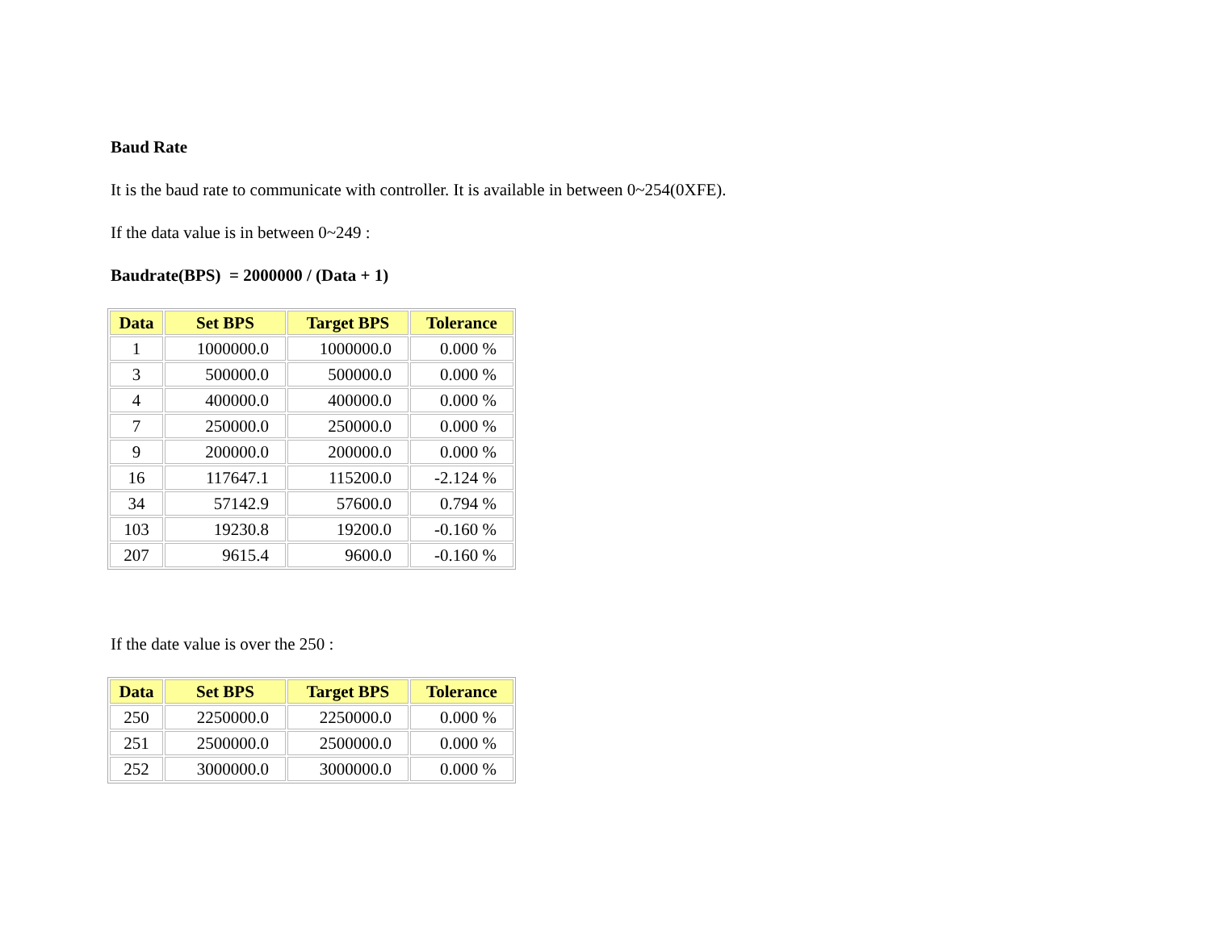Baud Rate
It is the baud rate to communicate with controller. It is available in between 0~254(0XFE).
If the data value is in between 0~249 :
Baudrate(BPS) = 2000000 / (Data + 1)
| Data | Set BPS | Target BPS | Tolerance |
| --- | --- | --- | --- |
| 1 | 1000000.0 | 1000000.0 | 0.000 % |
| 3 | 500000.0 | 500000.0 | 0.000 % |
| 4 | 400000.0 | 400000.0 | 0.000 % |
| 7 | 250000.0 | 250000.0 | 0.000 % |
| 9 | 200000.0 | 200000.0 | 0.000 % |
| 16 | 117647.1 | 115200.0 | -2.124 % |
| 34 | 57142.9 | 57600.0 | 0.794 % |
| 103 | 19230.8 | 19200.0 | -0.160 % |
| 207 | 9615.4 | 9600.0 | -0.160 % |
If the date value is over the 250 :
| Data | Set BPS | Target BPS | Tolerance |
| --- | --- | --- | --- |
| 250 | 2250000.0 | 2250000.0 | 0.000 % |
| 251 | 2500000.0 | 2500000.0 | 0.000 % |
| 252 | 3000000.0 | 3000000.0 | 0.000 % |